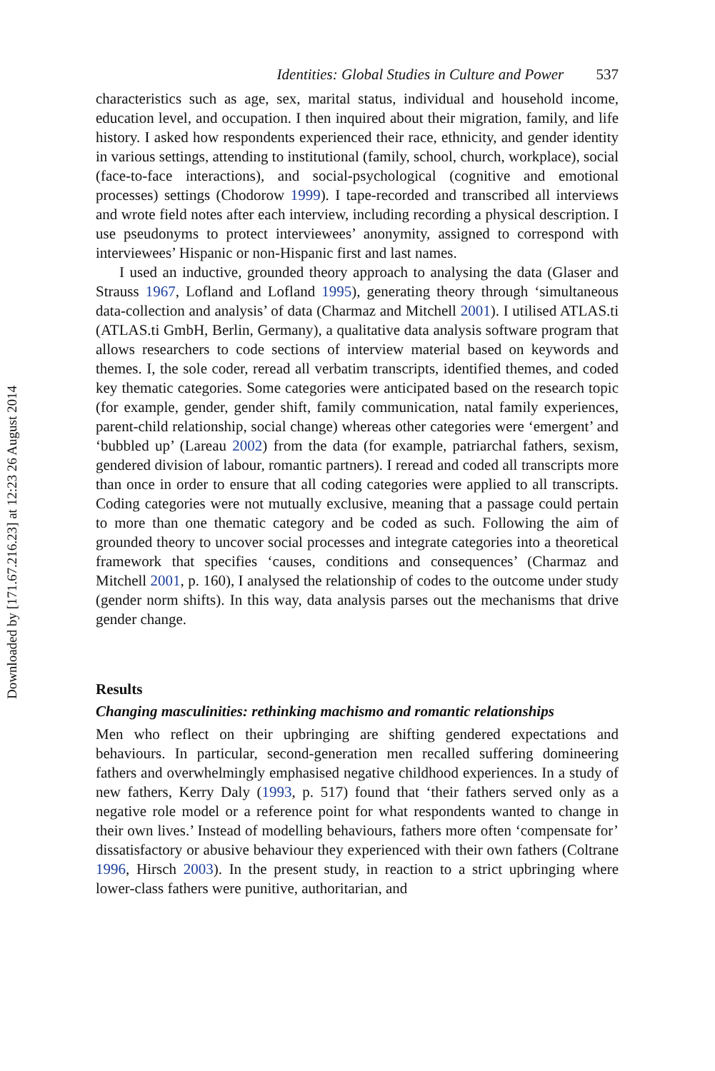Downloaded by [171.67.216.23] at 12:23 26 August 2014
Identities: Global Studies in Culture and Power 537
characteristics such as age, sex, marital status, individual and household income, education level, and occupation. I then inquired about their migration, family, and life history. I asked how respondents experienced their race, ethnicity, and gender identity in various settings, attending to institutional (family, school, church, workplace), social (face-to-face interactions), and social-psychological (cognitive and emotional processes) settings (Chodorow 1999). I tape-recorded and transcribed all interviews and wrote field notes after each interview, including recording a physical description. I use pseudonyms to protect interviewees’ anonymity, assigned to correspond with interviewees’ Hispanic or non-Hispanic first and last names.
I used an inductive, grounded theory approach to analysing the data (Glaser and Strauss 1967, Lofland and Lofland 1995), generating theory through ‘simultaneous data-collection and analysis’ of data (Charmaz and Mitchell 2001). I utilised ATLAS.ti (ATLAS.ti GmbH, Berlin, Germany), a qualitative data analysis software program that allows researchers to code sections of interview material based on keywords and themes. I, the sole coder, reread all verbatim transcripts, identified themes, and coded key thematic categories. Some categories were anticipated based on the research topic (for example, gender, gender shift, family communication, natal family experiences, parent-child relationship, social change) whereas other categories were ‘emergent’ and ‘bubbled up’ (Lareau 2002) from the data (for example, patriarchal fathers, sexism, gendered division of labour, romantic partners). I reread and coded all transcripts more than once in order to ensure that all coding categories were applied to all transcripts. Coding categories were not mutually exclusive, meaning that a passage could pertain to more than one thematic category and be coded as such. Following the aim of grounded theory to uncover social processes and integrate categories into a theoretical framework that specifies ‘causes, conditions and consequences’ (Charmaz and Mitchell 2001, p. 160), I analysed the relationship of codes to the outcome under study (gender norm shifts). In this way, data analysis parses out the mechanisms that drive gender change.
Results
Changing masculinities: rethinking machismo and romantic relationships
Men who reflect on their upbringing are shifting gendered expectations and behaviours. In particular, second-generation men recalled suffering domineering fathers and overwhelmingly emphasised negative childhood experiences. In a study of new fathers, Kerry Daly (1993, p. 517) found that ‘their fathers served only as a negative role model or a reference point for what respondents wanted to change in their own lives.’ Instead of modelling behaviours, fathers more often ‘compensate for’ dissatisfactory or abusive behaviour they experienced with their own fathers (Coltrane 1996, Hirsch 2003). In the present study, in reaction to a strict upbringing where lower-class fathers were punitive, authoritarian, and